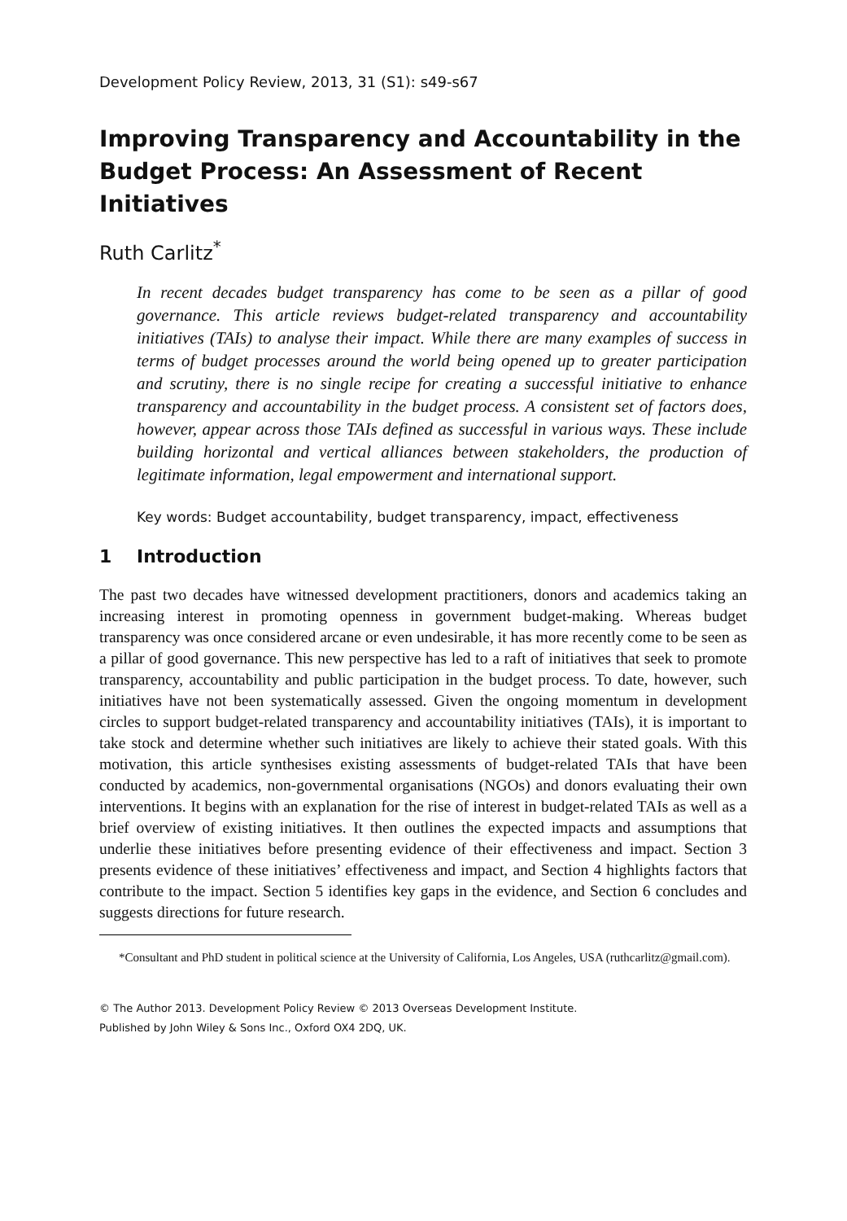Development Policy Review, 2013, 31 (S1): s49-s67
Improving Transparency and Accountability in the Budget Process: An Assessment of Recent Initiatives
Ruth Carlitz<sup>*</sup>
In recent decades budget transparency has come to be seen as a pillar of good governance. This article reviews budget-related transparency and accountability initiatives (TAIs) to analyse their impact. While there are many examples of success in terms of budget processes around the world being opened up to greater participation and scrutiny, there is no single recipe for creating a successful initiative to enhance transparency and accountability in the budget process. A consistent set of factors does, however, appear across those TAIs defined as successful in various ways. These include building horizontal and vertical alliances between stakeholders, the production of legitimate information, legal empowerment and international support.
Key words: Budget accountability, budget transparency, impact, effectiveness
1 Introduction
The past two decades have witnessed development practitioners, donors and academics taking an increasing interest in promoting openness in government budget-making. Whereas budget transparency was once considered arcane or even undesirable, it has more recently come to be seen as a pillar of good governance. This new perspective has led to a raft of initiatives that seek to promote transparency, accountability and public participation in the budget process. To date, however, such initiatives have not been systematically assessed. Given the ongoing momentum in development circles to support budget-related transparency and accountability initiatives (TAIs), it is important to take stock and determine whether such initiatives are likely to achieve their stated goals. With this motivation, this article synthesises existing assessments of budget-related TAIs that have been conducted by academics, non-governmental organisations (NGOs) and donors evaluating their own interventions. It begins with an explanation for the rise of interest in budget-related TAIs as well as a brief overview of existing initiatives. It then outlines the expected impacts and assumptions that underlie these initiatives before presenting evidence of their effectiveness and impact. Section 3 presents evidence of these initiatives’ effectiveness and impact, and Section 4 highlights factors that contribute to the impact. Section 5 identifies key gaps in the evidence, and Section 6 concludes and suggests directions for future research.
*Consultant and PhD student in political science at the University of California, Los Angeles, USA (ruthcarlitz@gmail.com).
© The Author 2013. Development Policy Review © 2013 Overseas Development Institute.
Published by John Wiley & Sons Inc., Oxford OX4 2DQ, UK.